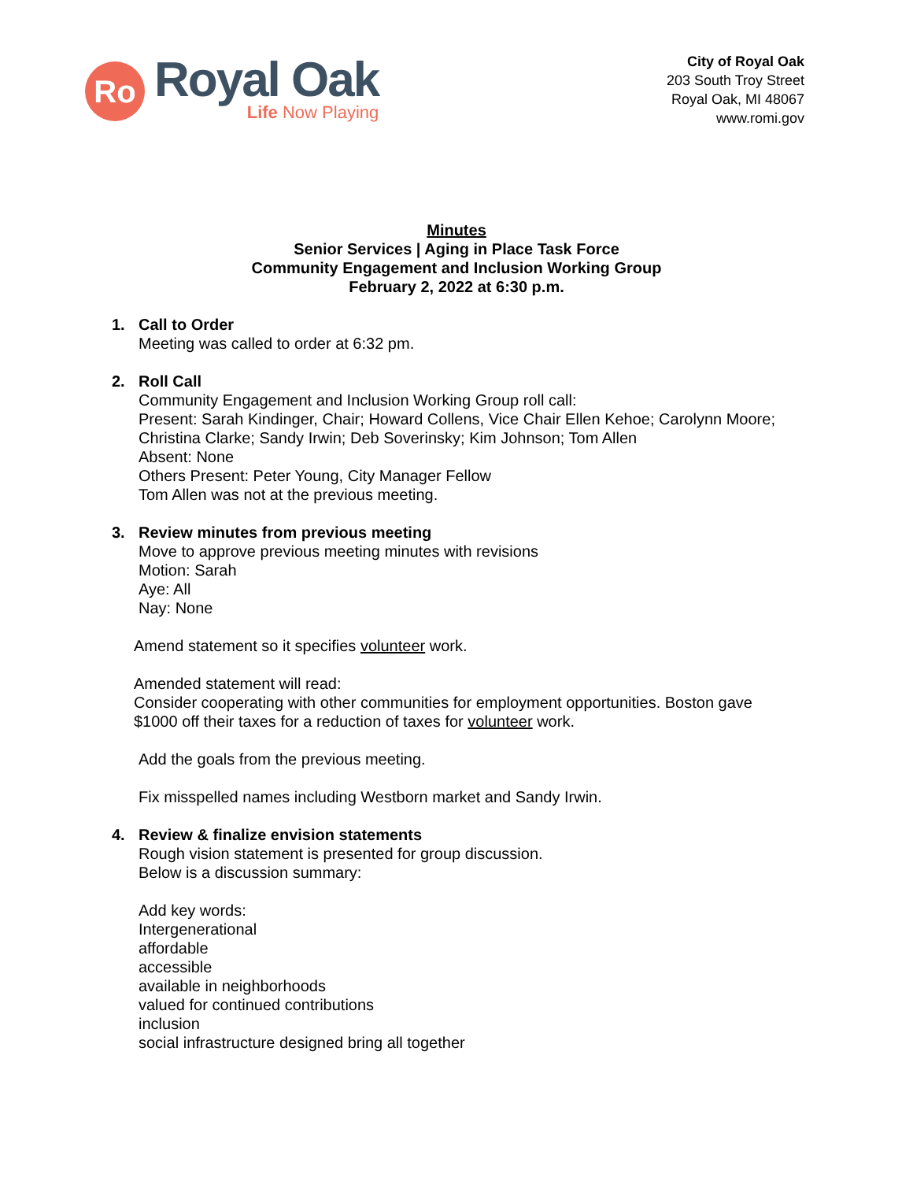Ro
Royal Oak
Life Now Playing
City of Royal Oak
203 South Troy Street
Royal Oak, MI 48067
www.romi.gov
Minutes
Senior Services | Aging in Place Task Force
Community Engagement and Inclusion Working Group
February 2, 2022 at 6:30 p.m.
1. Call to Order
Meeting was called to order at 6:32 pm.
2. Roll Call
Community Engagement and Inclusion Working Group roll call:
Present: Sarah Kindinger, Chair; Howard Collens, Vice Chair Ellen Kehoe; Carolynn Moore;
Christina Clarke; Sandy Irwin; Deb Soverinsky; Kim Johnson; Tom Allen
Absent: None
Others Present: Peter Young, City Manager Fellow
Tom Allen was not at the previous meeting.
3. Review minutes from previous meeting
Move to approve previous meeting minutes with revisions
Motion: Sarah
Aye: All
Nay: None
Amend statement so it specifies volunteer work.
Amended statement will read:
Consider cooperating with other communities for employment opportunities. Boston gave
$1000 off their taxes for a reduction of taxes for volunteer work.
Add the goals from the previous meeting.
Fix misspelled names including Westborn market and Sandy Irwin.
4. Review & finalize envision statements
Rough vision statement is presented for group discussion.
Below is a discussion summary:
Add key words:
Intergenerational
affordable
accessible
available in neighborhoods
valued for continued contributions
inclusion
social infrastructure designed bring all together